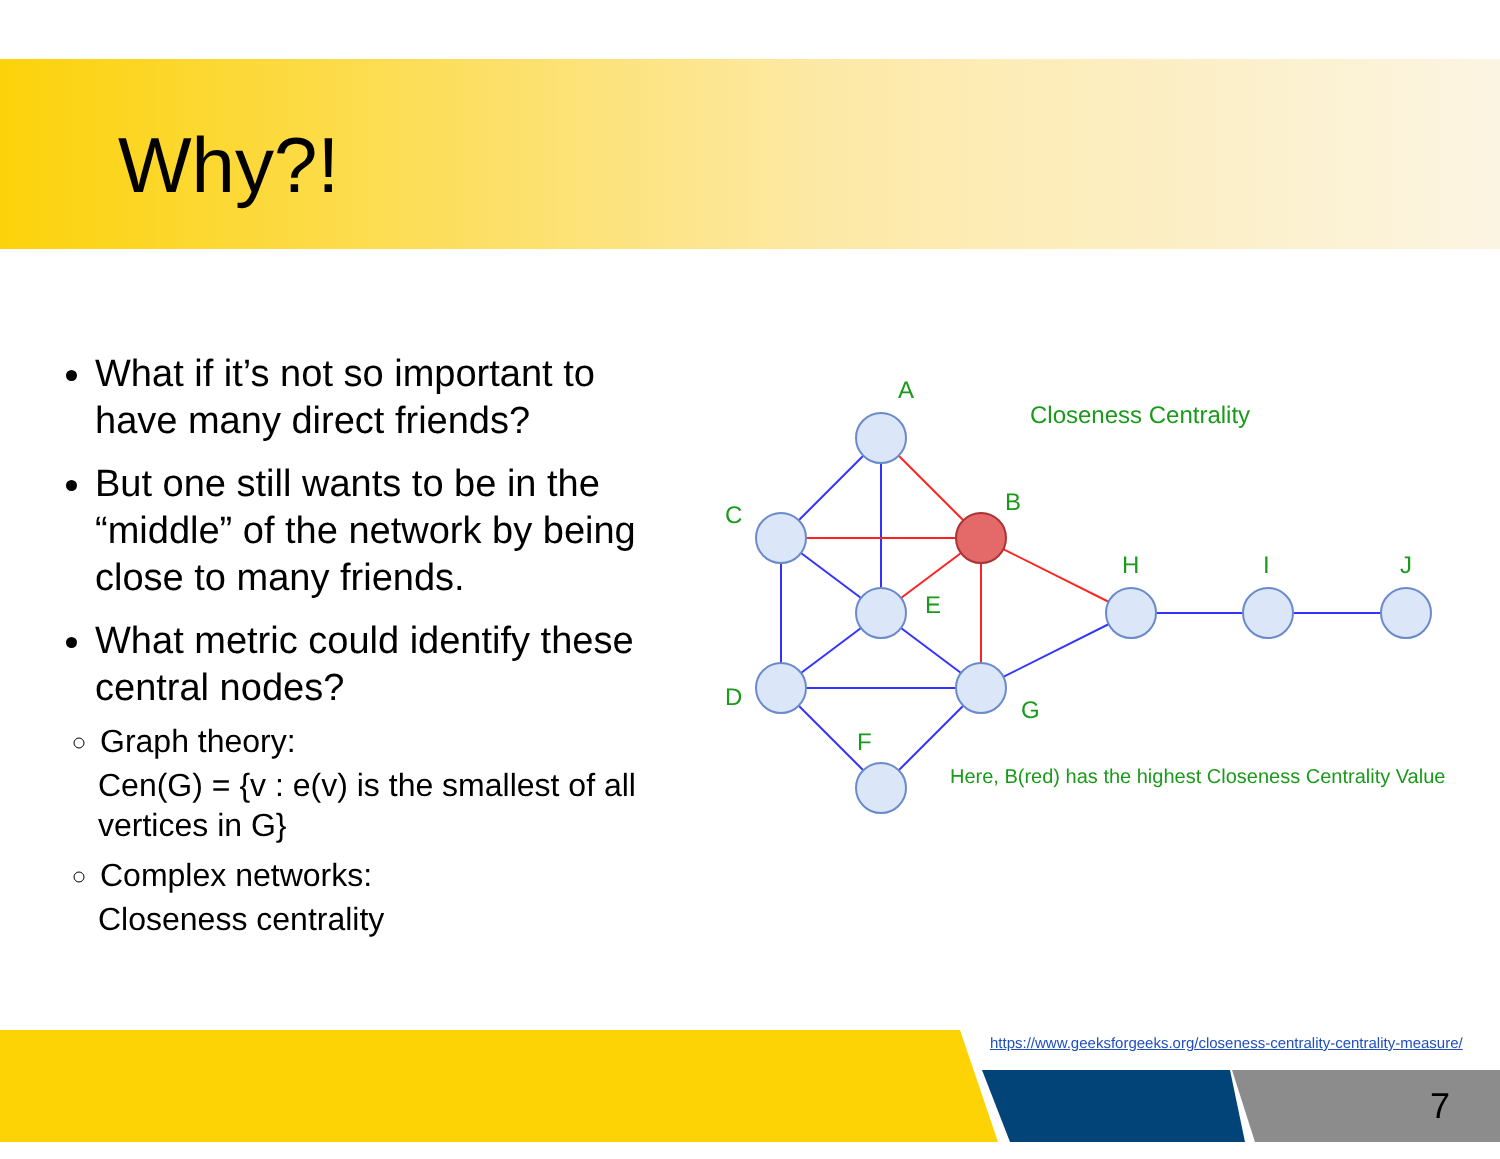Why?!
What if it’s not so important to have many direct friends?
But one still wants to be in the “middle” of the network by being close to many friends.
What metric could identify these central nodes?
Graph theory:
Cen(G) = {v : e(v) is the smallest of all vertices in G}
Complex networks:
Closeness centrality
A
B
C
E
D
G
F
H
I
J
Closeness Centrality
Here, B(red) has the highest Closeness Centrality Value
https://www.geeksforgeeks.org/closeness-centrality-centrality-measure/
7